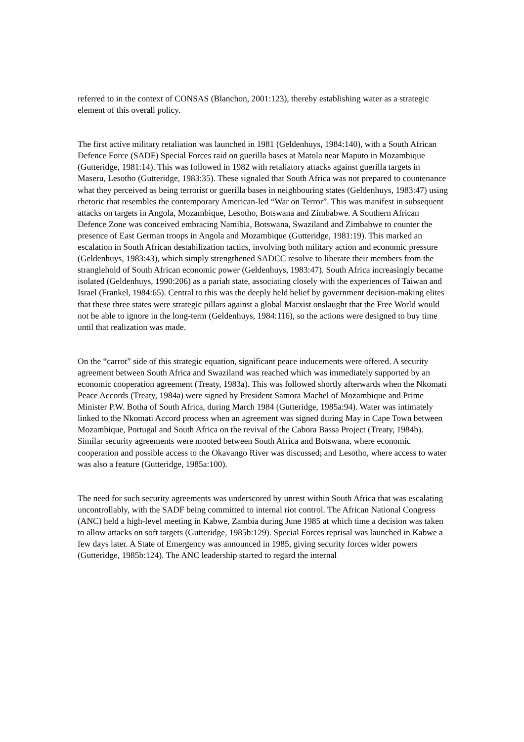referred to in the context of CONSAS (Blanchon, 2001:123), thereby establishing water as a strategic element of this overall policy.
The first active military retaliation was launched in 1981 (Geldenhuys, 1984:140), with a South African Defence Force (SADF) Special Forces raid on guerilla bases at Matola near Maputo in Mozambique (Gutteridge, 1981:14). This was followed in 1982 with retaliatory attacks against guerilla targets in Maseru, Lesotho (Gutteridge, 1983:35). These signaled that South Africa was not prepared to countenance what they perceived as being terrorist or guerilla bases in neighbouring states (Geldenhuys, 1983:47) using rhetoric that resembles the contemporary American-led “War on Terror”. This was manifest in subsequent attacks on targets in Angola, Mozambique, Lesotho, Botswana and Zimbabwe. A Southern African Defence Zone was conceived embracing Namibia, Botswana, Swaziland and Zimbabwe to counter the presence of East German troops in Angola and Mozambique (Gutteridge, 1981:19). This marked an escalation in South African destabilization tactics, involving both military action and economic pressure (Geldenhuys, 1983:43), which simply strengthened SADCC resolve to liberate their members from the stranglehold of South African economic power (Geldenhuys, 1983:47). South Africa increasingly became isolated (Geldenhuys, 1990:206) as a pariah state, associating closely with the experiences of Taiwan and Israel (Frankel, 1984:65). Central to this was the deeply held belief by government decision-making elites that these three states were strategic pillars against a global Marxist onslaught that the Free World would not be able to ignore in the long-term (Geldenhuys, 1984:116), so the actions were designed to buy time until that realization was made.
On the “carrot” side of this strategic equation, significant peace inducements were offered. A security agreement between South Africa and Swaziland was reached which was immediately supported by an economic cooperation agreement (Treaty, 1983a). This was followed shortly afterwards when the Nkomati Peace Accords (Treaty, 1984a) were signed by President Samora Machel of Mozambique and Prime Minister P.W. Botha of South Africa, during March 1984 (Gutteridge, 1985a:94). Water was intimately linked to the Nkomati Accord process when an agreement was signed during May in Cape Town between Mozambique, Portugal and South Africa on the revival of the Cabora Bassa Project (Treaty, 1984b). Similar security agreements were mooted between South Africa and Botswana, where economic cooperation and possible access to the Okavango River was discussed; and Lesotho, where access to water was also a feature (Gutteridge, 1985a:100).
The need for such security agreements was underscored by unrest within South Africa that was escalating uncontrollably, with the SADF being committed to internal riot control. The African National Congress (ANC) held a high-level meeting in Kabwe, Zambia during June 1985 at which time a decision was taken to allow attacks on soft targets (Gutteridge, 1985b:129). Special Forces reprisal was launched in Kabwe a few days later. A State of Emergency was announced in 1985, giving security forces wider powers (Gutteridge, 1985b:124). The ANC leadership started to regard the internal